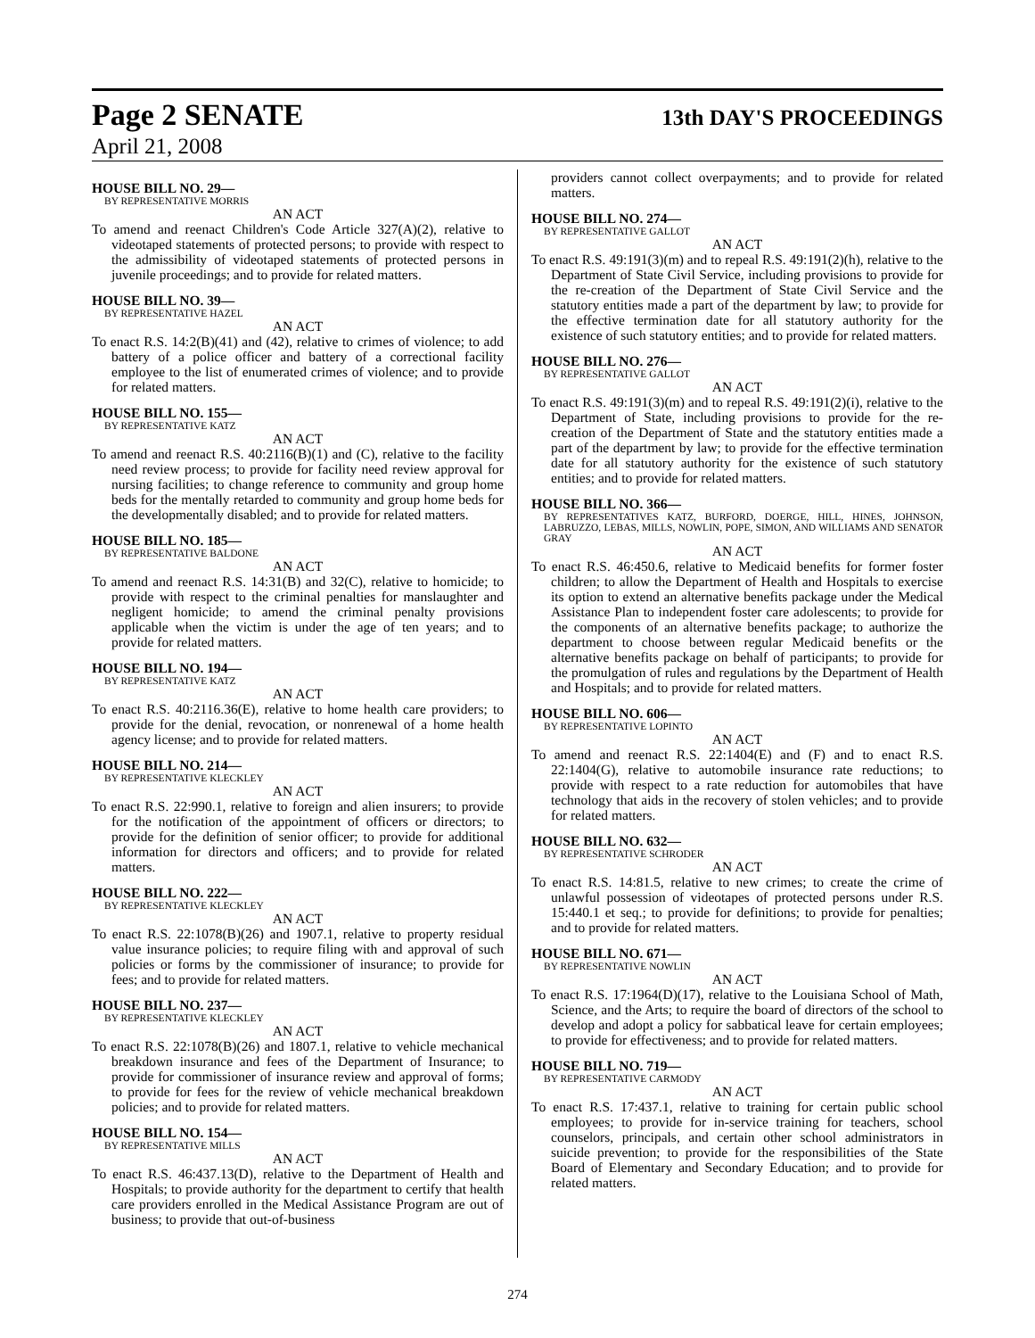Page 2 SENATE 13th DAY'S PROCEEDINGS
April 21, 2008
HOUSE BILL NO. 29—
BY REPRESENTATIVE MORRIS
AN ACT
To amend and reenact Children's Code Article 327(A)(2), relative to videotaped statements of protected persons; to provide with respect to the admissibility of videotaped statements of protected persons in juvenile proceedings; and to provide for related matters.
HOUSE BILL NO. 39—
BY REPRESENTATIVE HAZEL
AN ACT
To enact R.S. 14:2(B)(41) and (42), relative to crimes of violence; to add battery of a police officer and battery of a correctional facility employee to the list of enumerated crimes of violence; and to provide for related matters.
HOUSE BILL NO. 155—
BY REPRESENTATIVE KATZ
AN ACT
To amend and reenact R.S. 40:2116(B)(1) and (C), relative to the facility need review process; to provide for facility need review approval for nursing facilities; to change reference to community and group home beds for the mentally retarded to community and group home beds for the developmentally disabled; and to provide for related matters.
HOUSE BILL NO. 185—
BY REPRESENTATIVE BALDONE
AN ACT
To amend and reenact R.S. 14:31(B) and 32(C), relative to homicide; to provide with respect to the criminal penalties for manslaughter and negligent homicide; to amend the criminal penalty provisions applicable when the victim is under the age of ten years; and to provide for related matters.
HOUSE BILL NO. 194—
BY REPRESENTATIVE KATZ
AN ACT
To enact R.S. 40:2116.36(E), relative to home health care providers; to provide for the denial, revocation, or nonrenewal of a home health agency license; and to provide for related matters.
HOUSE BILL NO. 214—
BY REPRESENTATIVE KLECKLEY
AN ACT
To enact R.S. 22:990.1, relative to foreign and alien insurers; to provide for the notification of the appointment of officers or directors; to provide for the definition of senior officer; to provide for additional information for directors and officers; and to provide for related matters.
HOUSE BILL NO. 222—
BY REPRESENTATIVE KLECKLEY
AN ACT
To enact R.S. 22:1078(B)(26) and 1907.1, relative to property residual value insurance policies; to require filing with and approval of such policies or forms by the commissioner of insurance; to provide for fees; and to provide for related matters.
HOUSE BILL NO. 237—
BY REPRESENTATIVE KLECKLEY
AN ACT
To enact R.S. 22:1078(B)(26) and 1807.1, relative to vehicle mechanical breakdown insurance and fees of the Department of Insurance; to provide for commissioner of insurance review and approval of forms; to provide for fees for the review of vehicle mechanical breakdown policies; and to provide for related matters.
HOUSE BILL NO. 154—
BY REPRESENTATIVE MILLS
AN ACT
To enact R.S. 46:437.13(D), relative to the Department of Health and Hospitals; to provide authority for the department to certify that health care providers enrolled in the Medical Assistance Program are out of business; to provide that out-of-business
providers cannot collect overpayments; and to provide for related matters.
HOUSE BILL NO. 274—
BY REPRESENTATIVE GALLOT
AN ACT
To enact R.S. 49:191(3)(m) and to repeal R.S. 49:191(2)(h), relative to the Department of State Civil Service, including provisions to provide for the re-creation of the Department of State Civil Service and the statutory entities made a part of the department by law; to provide for the effective termination date for all statutory authority for the existence of such statutory entities; and to provide for related matters.
HOUSE BILL NO. 276—
BY REPRESENTATIVE GALLOT
AN ACT
To enact R.S. 49:191(3)(m) and to repeal R.S. 49:191(2)(i), relative to the Department of State, including provisions to provide for the re-creation of the Department of State and the statutory entities made a part of the department by law; to provide for the effective termination date for all statutory authority for the existence of such statutory entities; and to provide for related matters.
HOUSE BILL NO. 366—
BY REPRESENTATIVES KATZ, BURFORD, DOERGE, HILL, HINES, JOHNSON, LABRUZZO, LEBAS, MILLS, NOWLIN, POPE, SIMON, AND WILLIAMS AND SENATOR GRAY
AN ACT
To enact R.S. 46:450.6, relative to Medicaid benefits for former foster children; to allow the Department of Health and Hospitals to exercise its option to extend an alternative benefits package under the Medical Assistance Plan to independent foster care adolescents; to provide for the components of an alternative benefits package; to authorize the department to choose between regular Medicaid benefits or the alternative benefits package on behalf of participants; to provide for the promulgation of rules and regulations by the Department of Health and Hospitals; and to provide for related matters.
HOUSE BILL NO. 606—
BY REPRESENTATIVE LOPINTO
AN ACT
To amend and reenact R.S. 22:1404(E) and (F) and to enact R.S. 22:1404(G), relative to automobile insurance rate reductions; to provide with respect to a rate reduction for automobiles that have technology that aids in the recovery of stolen vehicles; and to provide for related matters.
HOUSE BILL NO. 632—
BY REPRESENTATIVE SCHRODER
AN ACT
To enact R.S. 14:81.5, relative to new crimes; to create the crime of unlawful possession of videotapes of protected persons under R.S. 15:440.1 et seq.; to provide for definitions; to provide for penalties; and to provide for related matters.
HOUSE BILL NO. 671—
BY REPRESENTATIVE NOWLIN
AN ACT
To enact R.S. 17:1964(D)(17), relative to the Louisiana School of Math, Science, and the Arts; to require the board of directors of the school to develop and adopt a policy for sabbatical leave for certain employees; to provide for effectiveness; and to provide for related matters.
HOUSE BILL NO. 719—
BY REPRESENTATIVE CARMODY
AN ACT
To enact R.S. 17:437.1, relative to training for certain public school employees; to provide for in-service training for teachers, school counselors, principals, and certain other school administrators in suicide prevention; to provide for the responsibilities of the State Board of Elementary and Secondary Education; and to provide for related matters.
274